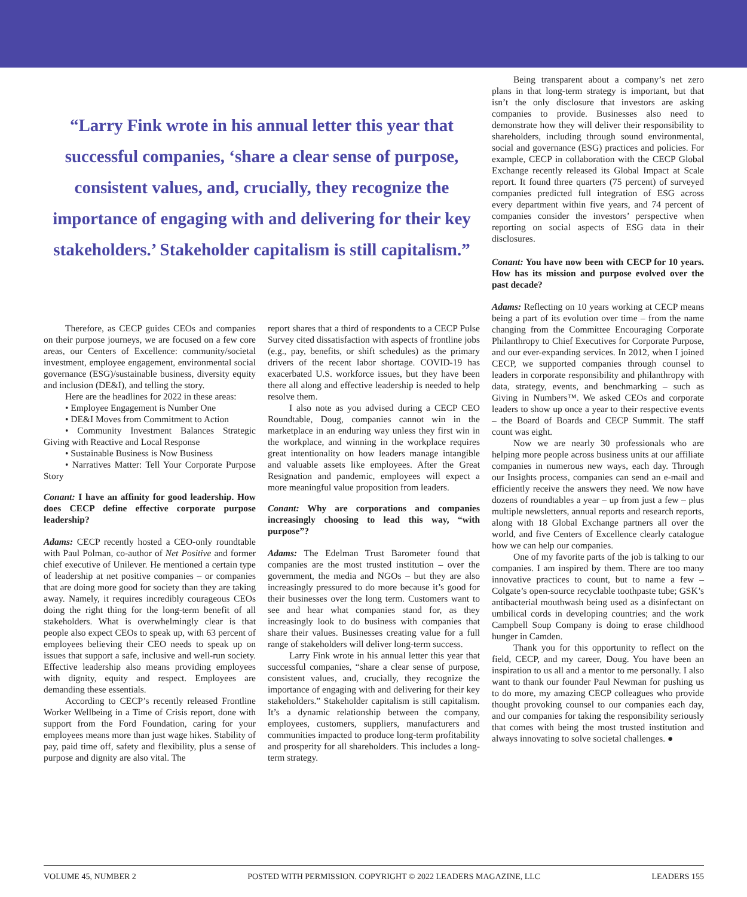“Larry Fink wrote in his annual letter this year that successful companies, ‘share a clear sense of purpose, consistent values, and, crucially, they recognize the importance of engaging with and delivering for their key stakeholders.’ Stakeholder capitalism is still capitalism.”
Therefore, as CECP guides CEOs and companies on their purpose journeys, we are focused on a few core areas, our Centers of Excellence: community/societal investment, employee engagement, environmental social governance (ESG)/sustainable business, diversity equity and inclusion (DE&I), and telling the story.
Here are the headlines for 2022 in these areas:
• Employee Engagement is Number One
• DE&I Moves from Commitment to Action
• Community Investment Balances Strategic Giving with Reactive and Local Response
• Sustainable Business is Now Business
• Narratives Matter: Tell Your Corporate Purpose Story
Conant: I have an affinity for good leadership. How does CECP define effective corporate purpose leadership?
Adams: CECP recently hosted a CEO-only roundtable with Paul Polman, co-author of Net Positive and former chief executive of Unilever. He mentioned a certain type of leadership at net positive companies – or companies that are doing more good for society than they are taking away. Namely, it requires incredibly courageous CEOs doing the right thing for the long-term benefit of all stakeholders. What is overwhelmingly clear is that people also expect CEOs to speak up, with 63 percent of employees believing their CEO needs to speak up on issues that support a safe, inclusive and well-run society. Effective leadership also means providing employees with dignity, equity and respect. Employees are demanding these essentials.
According to CECP’s recently released Frontline Worker Wellbeing in a Time of Crisis report, done with support from the Ford Foundation, caring for your employees means more than just wage hikes. Stability of pay, paid time off, safety and flexibility, plus a sense of purpose and dignity are also vital. The
report shares that a third of respondents to a CECP Pulse Survey cited dissatisfaction with aspects of frontline jobs (e.g., pay, benefits, or shift schedules) as the primary drivers of the recent labor shortage. COVID-19 has exacerbated U.S. workforce issues, but they have been there all along and effective leadership is needed to help resolve them.
I also note as you advised during a CECP CEO Roundtable, Doug, companies cannot win in the marketplace in an enduring way unless they first win in the workplace, and winning in the workplace requires great intentionality on how leaders manage intangible and valuable assets like employees. After the Great Resignation and pandemic, employees will expect a more meaningful value proposition from leaders.
Conant: Why are corporations and companies increasingly choosing to lead this way, “with purpose”?
Adams: The Edelman Trust Barometer found that companies are the most trusted institution – over the government, the media and NGOs – but they are also increasingly pressured to do more because it’s good for their businesses over the long term. Customers want to see and hear what companies stand for, as they increasingly look to do business with companies that share their values. Businesses creating value for a full range of stakeholders will deliver long-term success.
Larry Fink wrote in his annual letter this year that successful companies, “share a clear sense of purpose, consistent values, and, crucially, they recognize the importance of engaging with and delivering for their key stakeholders.” Stakeholder capitalism is still capitalism. It’s a dynamic relationship between the company, employees, customers, suppliers, manufacturers and communities impacted to produce long-term profitability and prosperity for all shareholders. This includes a long-term strategy.
Being transparent about a company’s net zero plans in that long-term strategy is important, but that isn’t the only disclosure that investors are asking companies to provide. Businesses also need to demonstrate how they will deliver their responsibility to shareholders, including through sound environmental, social and governance (ESG) practices and policies. For example, CECP in collaboration with the CECP Global Exchange recently released its Global Impact at Scale report. It found three quarters (75 percent) of surveyed companies predicted full integration of ESG across every department within five years, and 74 percent of companies consider the investors’ perspective when reporting on social aspects of ESG data in their disclosures.
Conant: You have now been with CECP for 10 years. How has its mission and purpose evolved over the past decade?
Adams: Reflecting on 10 years working at CECP means being a part of its evolution over time – from the name changing from the Committee Encouraging Corporate Philanthropy to Chief Executives for Corporate Purpose, and our ever-expanding services. In 2012, when I joined CECP, we supported companies through counsel to leaders in corporate responsibility and philanthropy with data, strategy, events, and benchmarking – such as Giving in Numbers™. We asked CEOs and corporate leaders to show up once a year to their respective events – the Board of Boards and CECP Summit. The staff count was eight.
Now we are nearly 30 professionals who are helping more people across business units at our affiliate companies in numerous new ways, each day. Through our Insights process, companies can send an e-mail and efficiently receive the answers they need. We now have dozens of roundtables a year – up from just a few – plus multiple newsletters, annual reports and research reports, along with 18 Global Exchange partners all over the world, and five Centers of Excellence clearly catalogue how we can help our companies.
One of my favorite parts of the job is talking to our companies. I am inspired by them. There are too many innovative practices to count, but to name a few – Colgate’s open-source recyclable toothpaste tube; GSK’s antibacterial mouthwash being used as a disinfectant on umbilical cords in developing countries; and the work Campbell Soup Company is doing to erase childhood hunger in Camden.
Thank you for this opportunity to reflect on the field, CECP, and my career, Doug. You have been an inspiration to us all and a mentor to me personally. I also want to thank our founder Paul Newman for pushing us to do more, my amazing CECP colleagues who provide thought provoking counsel to our companies each day, and our companies for taking the responsibility seriously that comes with being the most trusted institution and always innovating to solve societal challenges. ●
VOLUME 45, NUMBER 2 POSTED WITH PERMISSION. COPYRIGHT © 2022 LEADERS MAGAZINE, LLC LEADERS 155